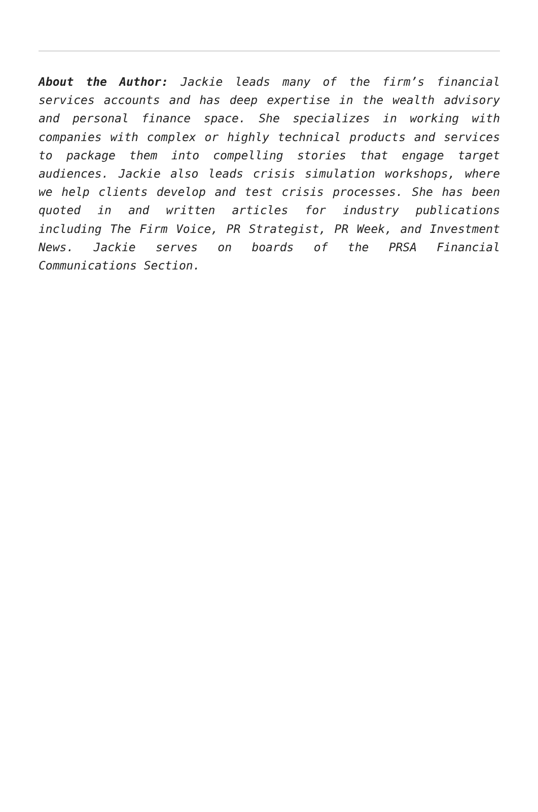About the Author: Jackie leads many of the firm’s financial services accounts and has deep expertise in the wealth advisory and personal finance space. She specializes in working with companies with complex or highly technical products and services to package them into compelling stories that engage target audiences. Jackie also leads crisis simulation workshops, where we help clients develop and test crisis processes. She has been quoted in and written articles for industry publications including The Firm Voice, PR Strategist, PR Week, and Investment News. Jackie serves on boards of the PRSA Financial Communications Section.